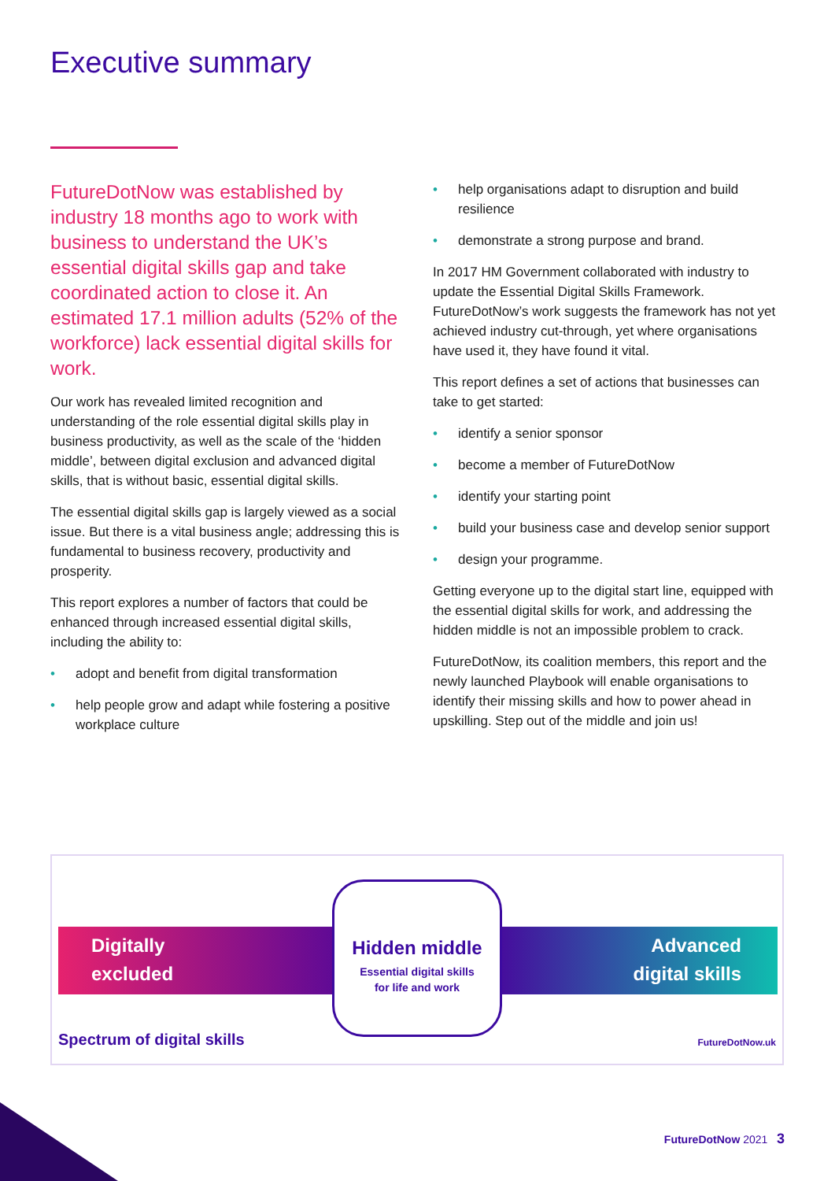Executive summary
FutureDotNow was established by industry 18 months ago to work with business to understand the UK’s essential digital skills gap and take coordinated action to close it. An estimated 17.1 million adults (52% of the workforce) lack essential digital skills for work.
Our work has revealed limited recognition and understanding of the role essential digital skills play in business productivity, as well as the scale of the ‘hidden middle’, between digital exclusion and advanced digital skills, that is without basic, essential digital skills.
The essential digital skills gap is largely viewed as a social issue. But there is a vital business angle; addressing this is fundamental to business recovery, productivity and prosperity.
This report explores a number of factors that could be enhanced through increased essential digital skills, including the ability to:
• adopt and benefit from digital transformation
• help people grow and adapt while fostering a positive workplace culture
• help organisations adapt to disruption and build resilience
• demonstrate a strong purpose and brand.
In 2017 HM Government collaborated with industry to update the Essential Digital Skills Framework. FutureDotNow’s work suggests the framework has not yet achieved industry cut-through, yet where organisations have used it, they have found it vital.
This report defines a set of actions that businesses can take to get started:
• identify a senior sponsor
• become a member of FutureDotNow
• identify your starting point
• build your business case and develop senior support
• design your programme.
Getting everyone up to the digital start line, equipped with the essential digital skills for work, and addressing the hidden middle is not an impossible problem to crack.
FutureDotNow, its coalition members, this report and the newly launched Playbook will enable organisations to identify their missing skills and how to power ahead in upskilling. Step out of the middle and join us!
Digitally
excluded
Advanced
digital skills
Hidden middle
Essential digital skills
for life and work
Spectrum of digital skills FutureDotNow.uk
FutureDotNow 2021 3